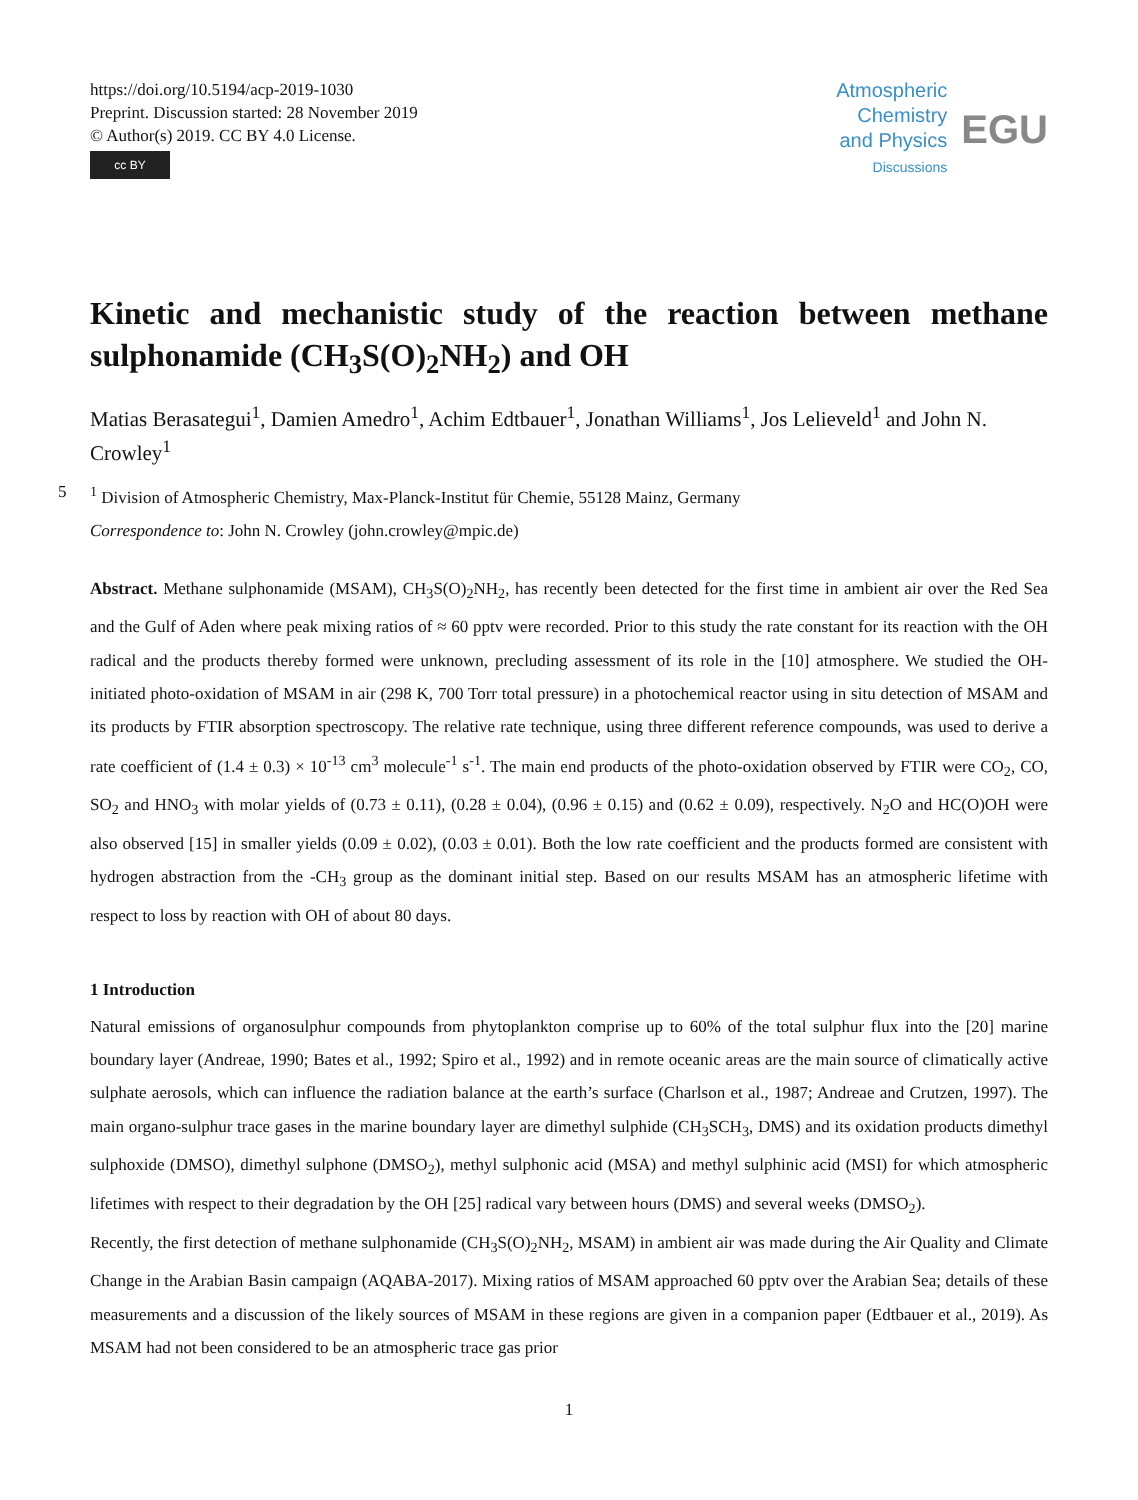https://doi.org/10.5194/acp-2019-1030
Preprint. Discussion started: 28 November 2019
© Author(s) 2019. CC BY 4.0 License.
cc BY
Atmospheric
Chemistry
and Physics
Discussions
EGU
Kinetic and mechanistic study of the reaction between methane sulphonamide (CH<sub>3</sub>S(O)<sub>2</sub>NH<sub>2</sub>) and OH
Matias Berasategui<sup>1</sup>, Damien Amedro<sup>1</sup>, Achim Edtbauer<sup>1</sup>, Jonathan Williams<sup>1</sup>, Jos Lelieveld<sup>1</sup> and John N. Crowley<sup>1</sup>
5<sup>1</sup> Division of Atmospheric Chemistry, Max-Planck-Institut für Chemie, 55128 Mainz, Germany
Correspondence to: John N. Crowley (john.crowley@mpic.de)
Abstract. Methane sulphonamide (MSAM), CH<sub>3</sub>S(O)<sub>2</sub>NH<sub>2</sub>, has recently been detected for the first time in ambient air over the Red Sea and the Gulf of Aden where peak mixing ratios of ≈ 60 pptv were recorded. Prior to this study the rate constant for its reaction with the OH radical and the products thereby formed were unknown, precluding assessment of its role in the [10] atmosphere. We studied the OH-initiated photo-oxidation of MSAM in air (298 K, 700 Torr total pressure) in a photochemical reactor using in situ detection of MSAM and its products by FTIR absorption spectroscopy. The relative rate technique, using three different reference compounds, was used to derive a rate coefficient of (1.4 ± 0.3) × 10<sup>-13</sup> cm<sup>3</sup> molecule<sup>-1</sup> s<sup>-1</sup>. The main end products of the photo-oxidation observed by FTIR were CO<sub>2</sub>, CO, SO<sub>2</sub> and HNO<sub>3</sub> with molar yields of (0.73 ± 0.11), (0.28 ± 0.04), (0.96 ± 0.15) and (0.62 ± 0.09), respectively. N<sub>2</sub>O and HC(O)OH were also observed [15] in smaller yields (0.09 ± 0.02), (0.03 ± 0.01). Both the low rate coefficient and the products formed are consistent with hydrogen abstraction from the -CH<sub>3</sub> group as the dominant initial step. Based on our results MSAM has an atmospheric lifetime with respect to loss by reaction with OH of about 80 days.
1 Introduction
Natural emissions of organosulphur compounds from phytoplankton comprise up to 60% of the total sulphur flux into the [20] marine boundary layer (Andreae, 1990; Bates et al., 1992; Spiro et al., 1992) and in remote oceanic areas are the main source of climatically active sulphate aerosols, which can influence the radiation balance at the earth’s surface (Charlson et al., 1987; Andreae and Crutzen, 1997). The main organo-sulphur trace gases in the marine boundary layer are dimethyl sulphide (CH<sub>3</sub>SCH<sub>3</sub>, DMS) and its oxidation products dimethyl sulphoxide (DMSO), dimethyl sulphone (DMSO<sub>2</sub>), methyl sulphonic acid (MSA) and methyl sulphinic acid (MSI) for which atmospheric lifetimes with respect to their degradation by the OH [25] radical vary between hours (DMS) and several weeks (DMSO<sub>2</sub>).
Recently, the first detection of methane sulphonamide (CH<sub>3</sub>S(O)<sub>2</sub>NH<sub>2</sub>, MSAM) in ambient air was made during the Air Quality and Climate Change in the Arabian Basin campaign (AQABA-2017). Mixing ratios of MSAM approached 60 pptv over the Arabian Sea; details of these measurements and a discussion of the likely sources of MSAM in these regions are given in a companion paper (Edtbauer et al., 2019). As MSAM had not been considered to be an atmospheric trace gas prior
1